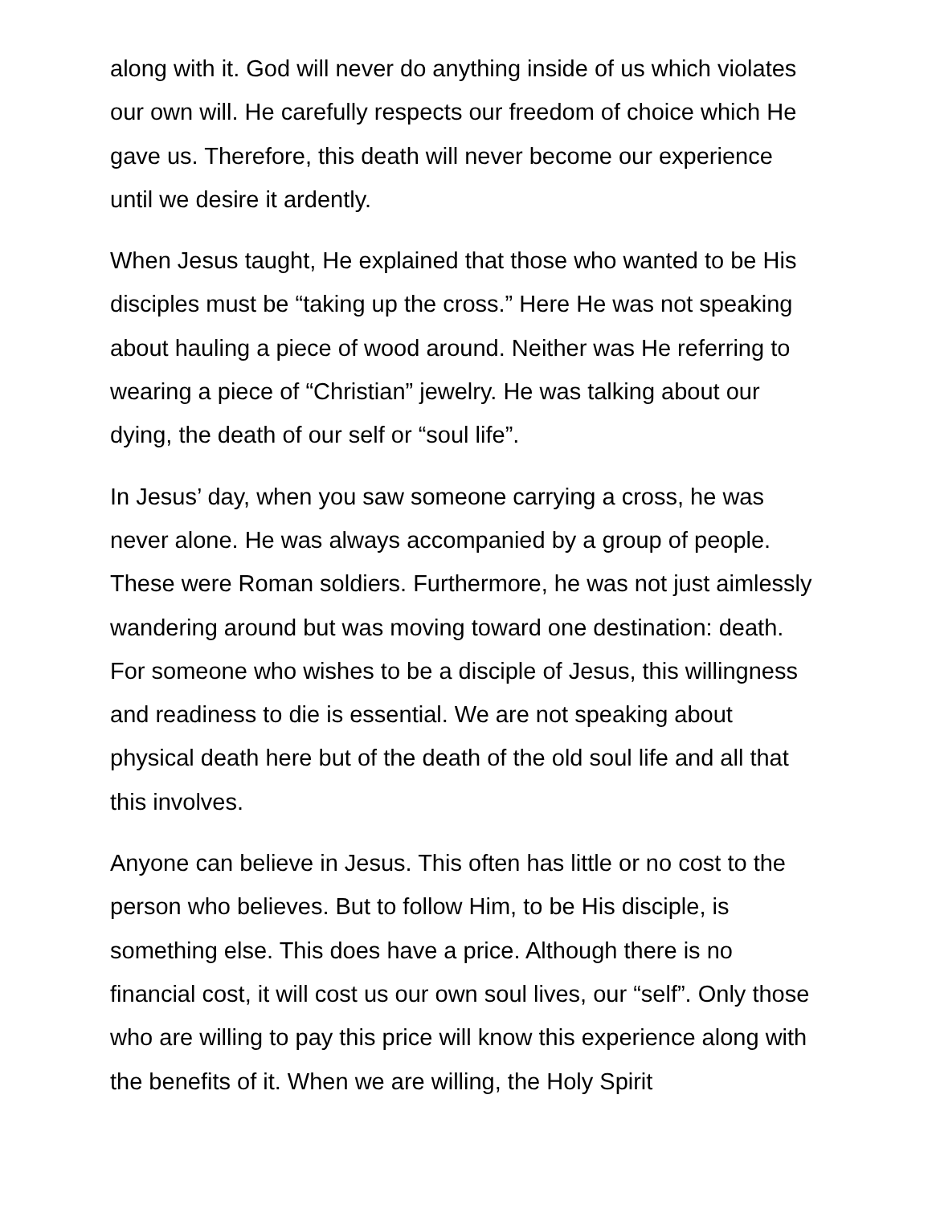along with it. God will never do anything inside of us which violates our own will. He carefully respects our freedom of choice which He gave us. Therefore, this death will never become our experience until we desire it ardently.
When Jesus taught, He explained that those who wanted to be His disciples must be “taking up the cross.” Here He was not speaking about hauling a piece of wood around. Neither was He referring to wearing a piece of “Christian” jewelry. He was talking about our dying, the death of our self or “soul life”.
In Jesus’ day, when you saw someone carrying a cross, he was never alone. He was always accompanied by a group of people. These were Roman soldiers. Furthermore, he was not just aimlessly wandering around but was moving toward one destination: death. For someone who wishes to be a disciple of Jesus, this willingness and readiness to die is essential. We are not speaking about physical death here but of the death of the old soul life and all that this involves.
Anyone can believe in Jesus. This often has little or no cost to the person who believes. But to follow Him, to be His disciple, is something else. This does have a price. Although there is no financial cost, it will cost us our own soul lives, our “self”. Only those who are willing to pay this price will know this experience along with the benefits of it. When we are willing, the Holy Spirit